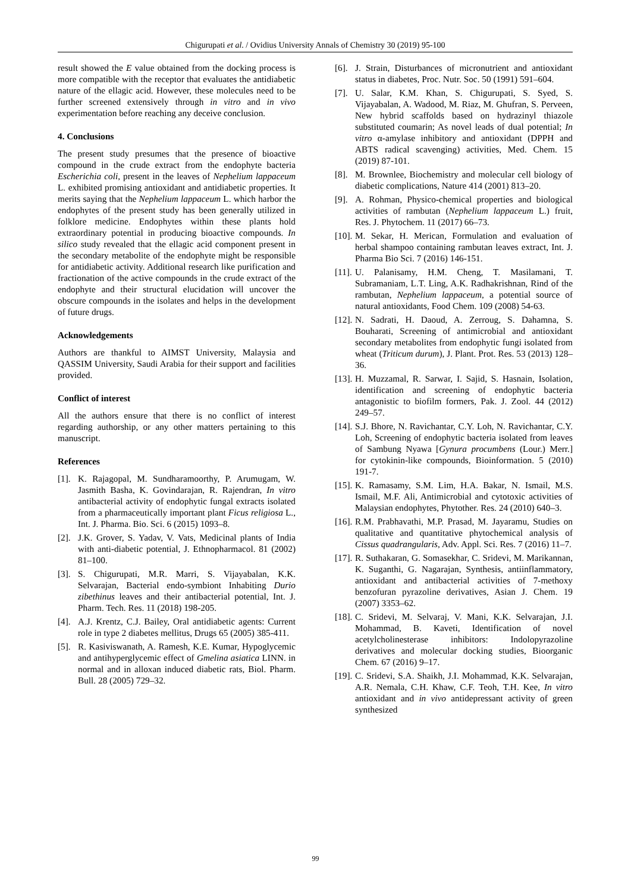Chigurupati et al. / Ovidius University Annals of Chemistry 30 (2019) 95-100
result showed the E value obtained from the docking process is more compatible with the receptor that evaluates the antidiabetic nature of the ellagic acid. However, these molecules need to be further screened extensively through in vitro and in vivo experimentation before reaching any deceive conclusion.
4. Conclusions
The present study presumes that the presence of bioactive compound in the crude extract from the endophyte bacteria Escherichia coli, present in the leaves of Nephelium lappaceum L. exhibited promising antioxidant and antidiabetic properties. It merits saying that the Nephelium lappaceum L. which harbor the endophytes of the present study has been generally utilized in folklore medicine. Endophytes within these plants hold extraordinary potential in producing bioactive compounds. In silico study revealed that the ellagic acid component present in the secondary metabolite of the endophyte might be responsible for antidiabetic activity. Additional research like purification and fractionation of the active compounds in the crude extract of the endophyte and their structural elucidation will uncover the obscure compounds in the isolates and helps in the development of future drugs.
Acknowledgements
Authors are thankful to AIMST University, Malaysia and QASSIM University, Saudi Arabia for their support and facilities provided.
Conflict of interest
All the authors ensure that there is no conflict of interest regarding authorship, or any other matters pertaining to this manuscript.
References
[1]. K. Rajagopal, M. Sundharamoorthy, P. Arumugam, W. Jasmith Basha, K. Govindarajan, R. Rajendran, In vitro antibacterial activity of endophytic fungal extracts isolated from a pharmaceutically important plant Ficus religiosa L., Int. J. Pharma. Bio. Sci. 6 (2015) 1093–8.
[2]. J.K. Grover, S. Yadav, V. Vats, Medicinal plants of India with anti-diabetic potential, J. Ethnopharmacol. 81 (2002) 81–100.
[3]. S. Chigurupati, M.R. Marri, S. Vijayabalan, K.K. Selvarajan, Bacterial endo-symbiont Inhabiting Durio zibethinus leaves and their antibacterial potential, Int. J. Pharm. Tech. Res. 11 (2018) 198-205.
[4]. A.J. Krentz, C.J. Bailey, Oral antidiabetic agents: Current role in type 2 diabetes mellitus, Drugs 65 (2005) 385-411.
[5]. R. Kasiviswanath, A. Ramesh, K.E. Kumar, Hypoglycemic and antihyperglycemic effect of Gmelina asiatica LINN. in normal and in alloxan induced diabetic rats, Biol. Pharm. Bull. 28 (2005) 729–32.
[6]. J. Strain, Disturbances of micronutrient and antioxidant status in diabetes, Proc. Nutr. Soc. 50 (1991) 591–604.
[7]. U. Salar, K.M. Khan, S. Chigurupati, S. Syed, S. Vijayabalan, A. Wadood, M. Riaz, M. Ghufran, S. Perveen, New hybrid scaffolds based on hydrazinyl thiazole substituted coumarin; As novel leads of dual potential; In vitro α-amylase inhibitory and antioxidant (DPPH and ABTS radical scavenging) activities, Med. Chem. 15 (2019) 87-101.
[8]. M. Brownlee, Biochemistry and molecular cell biology of diabetic complications, Nature 414 (2001) 813–20.
[9]. A. Rohman, Physico-chemical properties and biological activities of rambutan (Nephelium lappaceum L.) fruit, Res. J. Phytochem. 11 (2017) 66–73.
[10]. M. Sekar, H. Merican, Formulation and evaluation of herbal shampoo containing rambutan leaves extract, Int. J. Pharma Bio Sci. 7 (2016) 146-151.
[11]. U. Palanisamy, H.M. Cheng, T. Masilamani, T. Subramaniam, L.T. Ling, A.K. Radhakrishnan, Rind of the rambutan, Nephelium lappaceum, a potential source of natural antioxidants, Food Chem. 109 (2008) 54-63.
[12]. N. Sadrati, H. Daoud, A. Zerroug, S. Dahamna, S. Bouharati, Screening of antimicrobial and antioxidant secondary metabolites from endophytic fungi isolated from wheat (Triticum durum), J. Plant. Prot. Res. 53 (2013) 128–36.
[13]. H. Muzzamal, R. Sarwar, I. Sajid, S. Hasnain, Isolation, identification and screening of endophytic bacteria antagonistic to biofilm formers, Pak. J. Zool. 44 (2012) 249–57.
[14]. S.J. Bhore, N. Ravichantar, C.Y. Loh, N. Ravichantar, C.Y. Loh, Screening of endophytic bacteria isolated from leaves of Sambung Nyawa [Gynura procumbens (Lour.) Merr.] for cytokinin-like compounds, Bioinformation. 5 (2010) 191-7.
[15]. K. Ramasamy, S.M. Lim, H.A. Bakar, N. Ismail, M.S. Ismail, M.F. Ali, Antimicrobial and cytotoxic activities of Malaysian endophytes, Phytother. Res. 24 (2010) 640–3.
[16]. R.M. Prabhavathi, M.P. Prasad, M. Jayaramu, Studies on qualitative and quantitative phytochemical analysis of Cissus quadrangularis, Adv. Appl. Sci. Res. 7 (2016) 11–7.
[17]. R. Suthakaran, G. Somasekhar, C. Sridevi, M. Marikannan, K. Suganthi, G. Nagarajan, Synthesis, antiinflammatory, antioxidant and antibacterial activities of 7-methoxy benzofuran pyrazoline derivatives, Asian J. Chem. 19 (2007) 3353–62.
[18]. C. Sridevi, M. Selvaraj, V. Mani, K.K. Selvarajan, J.I. Mohammad, B. Kaveti, Identification of novel acetylcholinesterase inhibitors: Indolopyrazoline derivatives and molecular docking studies, Bioorganic Chem. 67 (2016) 9–17.
[19]. C. Sridevi, S.A. Shaikh, J.I. Mohammad, K.K. Selvarajan, A.R. Nemala, C.H. Khaw, C.F. Teoh, T.H. Kee, In vitro antioxidant and in vivo antidepressant activity of green synthesized
99